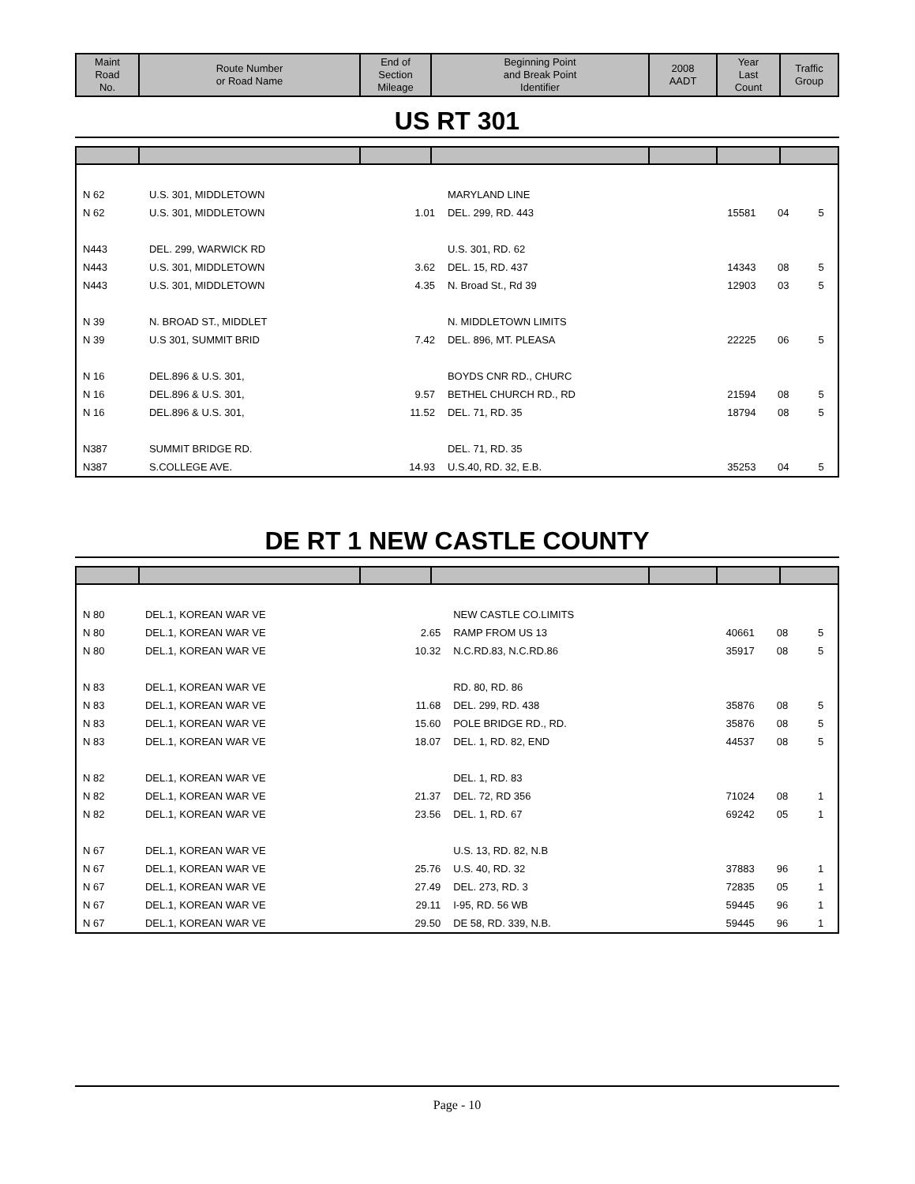| Maint Road No. | Route Number or Road Name | End of Section Mileage | Beginning Point and Break Point Identifier | 2008 AADT | Year Last Count | Traffic Group |
| --- | --- | --- | --- | --- | --- | --- |
US RT 301
| N 62 | U.S. 301, MIDDLETOWN | | MARYLAND LINE | | | |
| N 62 | U.S. 301, MIDDLETOWN | 1.01 | DEL. 299, RD. 443 | 15581 | 04 | 5 |
| N443 | DEL. 299, WARWICK RD | | U.S. 301, RD. 62 | | | |
| N443 | U.S. 301, MIDDLETOWN | 3.62 | DEL. 15, RD. 437 | 14343 | 08 | 5 |
| N443 | U.S. 301, MIDDLETOWN | 4.35 | N. Broad St., Rd 39 | 12903 | 03 | 5 |
| N 39 | N. BROAD ST., MIDDLET | | N. MIDDLETOWN LIMITS | | | |
| N 39 | U.S 301, SUMMIT BRID | 7.42 | DEL. 896, MT. PLEASA | 22225 | 06 | 5 |
| N 16 | DEL.896 & U.S. 301, | | BOYDS CNR RD., CHURC | | | |
| N 16 | DEL.896 & U.S. 301, | 9.57 | BETHEL CHURCH RD., RD | 21594 | 08 | 5 |
| N 16 | DEL.896 & U.S. 301, | 11.52 | DEL. 71, RD. 35 | 18794 | 08 | 5 |
| N387 | SUMMIT BRIDGE RD. | | DEL. 71, RD. 35 | | | |
| N387 | S.COLLEGE AVE. | 14.93 | U.S.40, RD. 32, E.B. | 35253 | 04 | 5 |
DE RT 1 NEW CASTLE COUNTY
| N 80 | DEL.1, KOREAN WAR VE | | NEW CASTLE CO.LIMITS | | | |
| N 80 | DEL.1, KOREAN WAR VE | 2.65 | RAMP FROM US 13 | 40661 | 08 | 5 |
| N 80 | DEL.1, KOREAN WAR VE | 10.32 | N.C.RD.83, N.C.RD.86 | 35917 | 08 | 5 |
| N 83 | DEL.1, KOREAN WAR VE | | RD. 80, RD. 86 | | | |
| N 83 | DEL.1, KOREAN WAR VE | 11.68 | DEL. 299, RD. 438 | 35876 | 08 | 5 |
| N 83 | DEL.1, KOREAN WAR VE | 15.60 | POLE BRIDGE RD., RD. | 35876 | 08 | 5 |
| N 83 | DEL.1, KOREAN WAR VE | 18.07 | DEL. 1, RD. 82, END | 44537 | 08 | 5 |
| N 82 | DEL.1, KOREAN WAR VE | | DEL. 1, RD. 83 | | | |
| N 82 | DEL.1, KOREAN WAR VE | 21.37 | DEL. 72, RD 356 | 71024 | 08 | 1 |
| N 82 | DEL.1, KOREAN WAR VE | 23.56 | DEL. 1, RD. 67 | 69242 | 05 | 1 |
| N 67 | DEL.1, KOREAN WAR VE | | U.S. 13, RD. 82, N.B | | | |
| N 67 | DEL.1, KOREAN WAR VE | 25.76 | U.S. 40, RD. 32 | 37883 | 96 | 1 |
| N 67 | DEL.1, KOREAN WAR VE | 27.49 | DEL. 273, RD. 3 | 72835 | 05 | 1 |
| N 67 | DEL.1, KOREAN WAR VE | 29.11 | I-95, RD. 56 WB | 59445 | 96 | 1 |
| N 67 | DEL.1, KOREAN WAR VE | 29.50 | DE 58, RD. 339, N.B. | 59445 | 96 | 1 |
Page - 10